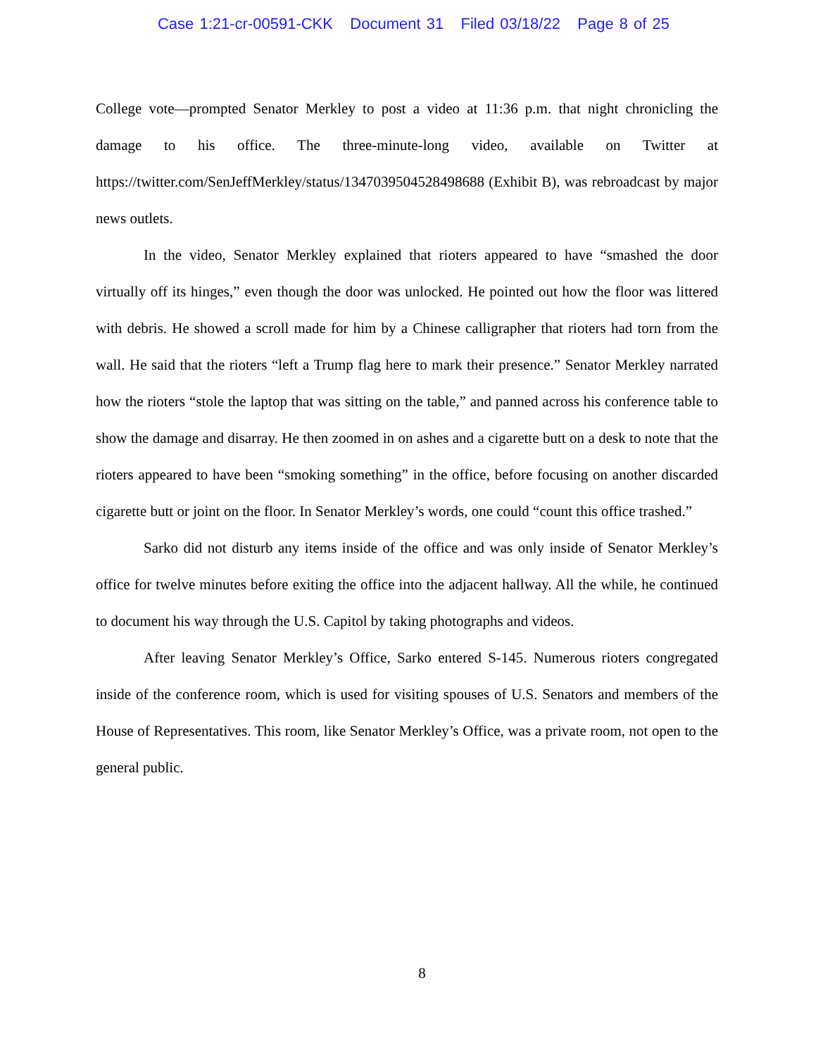Case 1:21-cr-00591-CKK Document 31 Filed 03/18/22 Page 8 of 25
College vote—prompted Senator Merkley to post a video at 11:36 p.m. that night chronicling the damage to his office. The three-minute-long video, available on Twitter at https://twitter.com/SenJeffMerkley/status/1347039504528498688 (Exhibit B), was rebroadcast by major news outlets.
In the video, Senator Merkley explained that rioters appeared to have “smashed the door virtually off its hinges,” even though the door was unlocked. He pointed out how the floor was littered with debris. He showed a scroll made for him by a Chinese calligrapher that rioters had torn from the wall. He said that the rioters “left a Trump flag here to mark their presence.” Senator Merkley narrated how the rioters “stole the laptop that was sitting on the table,” and panned across his conference table to show the damage and disarray. He then zoomed in on ashes and a cigarette butt on a desk to note that the rioters appeared to have been “smoking something” in the office, before focusing on another discarded cigarette butt or joint on the floor. In Senator Merkley’s words, one could “count this office trashed.”
Sarko did not disturb any items inside of the office and was only inside of Senator Merkley’s office for twelve minutes before exiting the office into the adjacent hallway. All the while, he continued to document his way through the U.S. Capitol by taking photographs and videos.
After leaving Senator Merkley’s Office, Sarko entered S-145. Numerous rioters congregated inside of the conference room, which is used for visiting spouses of U.S. Senators and members of the House of Representatives. This room, like Senator Merkley’s Office, was a private room, not open to the general public.
8